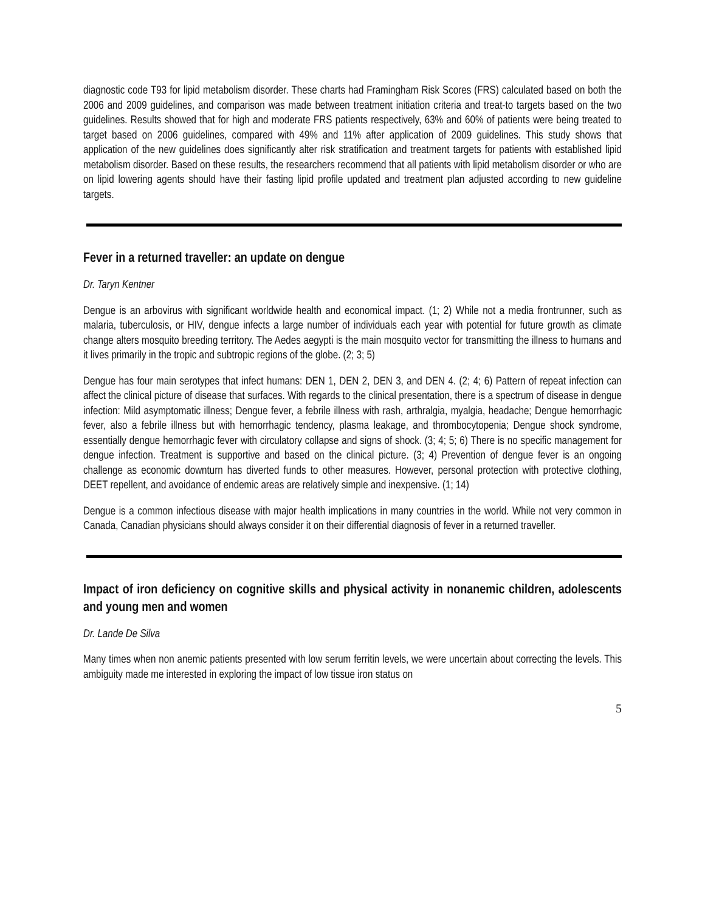diagnostic code T93 for lipid metabolism disorder. These charts had Framingham Risk Scores (FRS) calculated based on both the 2006 and 2009 guidelines, and comparison was made between treatment initiation criteria and treat-to targets based on the two guidelines. Results showed that for high and moderate FRS patients respectively, 63% and 60% of patients were being treated to target based on 2006 guidelines, compared with 49% and 11% after application of 2009 guidelines. This study shows that application of the new guidelines does significantly alter risk stratification and treatment targets for patients with established lipid metabolism disorder. Based on these results, the researchers recommend that all patients with lipid metabolism disorder or who are on lipid lowering agents should have their fasting lipid profile updated and treatment plan adjusted according to new guideline targets.
Fever in a returned traveller: an update on dengue
Dr. Taryn Kentner
Dengue is an arbovirus with significant worldwide health and economical impact. (1; 2) While not a media frontrunner, such as malaria, tuberculosis, or HIV, dengue infects a large number of individuals each year with potential for future growth as climate change alters mosquito breeding territory. The Aedes aegypti is the main mosquito vector for transmitting the illness to humans and it lives primarily in the tropic and subtropic regions of the globe. (2; 3; 5)
Dengue has four main serotypes that infect humans: DEN 1, DEN 2, DEN 3, and DEN 4. (2; 4; 6) Pattern of repeat infection can affect the clinical picture of disease that surfaces. With regards to the clinical presentation, there is a spectrum of disease in dengue infection: Mild asymptomatic illness; Dengue fever, a febrile illness with rash, arthralgia, myalgia, headache; Dengue hemorrhagic fever, also a febrile illness but with hemorrhagic tendency, plasma leakage, and thrombocytopenia; Dengue shock syndrome, essentially dengue hemorrhagic fever with circulatory collapse and signs of shock. (3; 4; 5; 6) There is no specific management for dengue infection. Treatment is supportive and based on the clinical picture. (3; 4) Prevention of dengue fever is an ongoing challenge as economic downturn has diverted funds to other measures. However, personal protection with protective clothing, DEET repellent, and avoidance of endemic areas are relatively simple and inexpensive. (1; 14)
Dengue is a common infectious disease with major health implications in many countries in the world. While not very common in Canada, Canadian physicians should always consider it on their differential diagnosis of fever in a returned traveller.
Impact of iron deficiency on cognitive skills and physical activity in nonanemic children, adolescents and young men and women
Dr. Lande De Silva
Many times when non anemic patients presented with low serum ferritin levels, we were uncertain about correcting the levels. This ambiguity made me interested in exploring the impact of low tissue iron status on
5